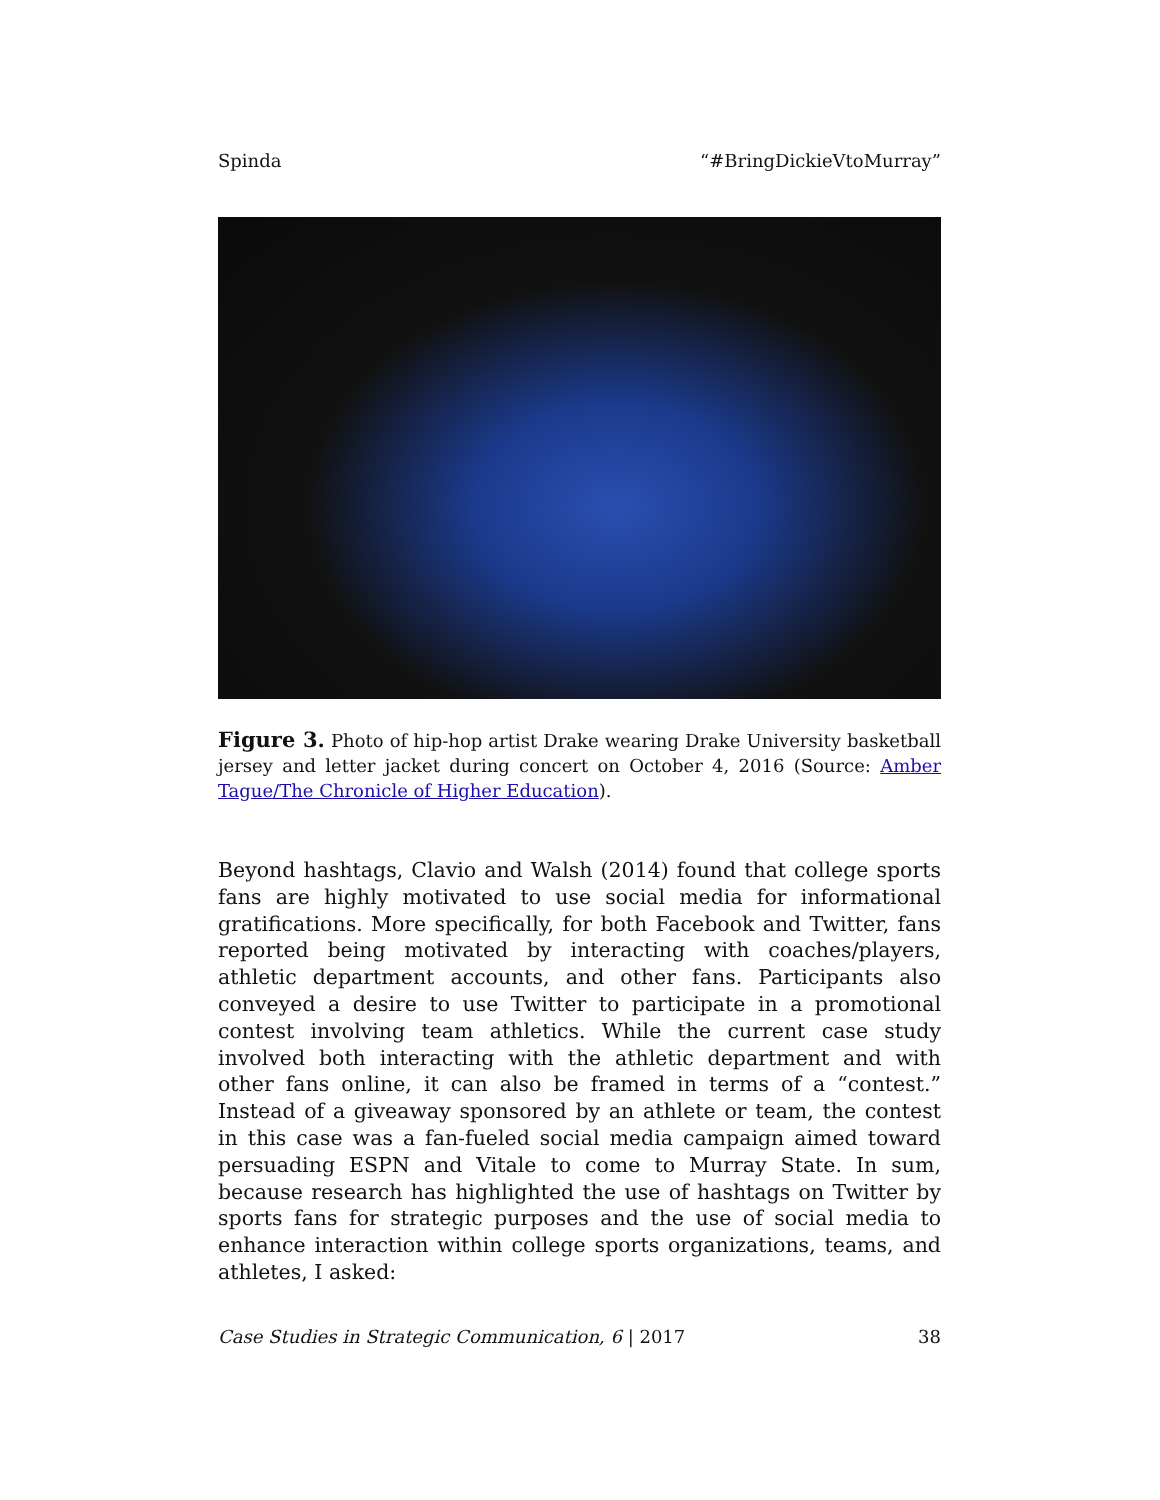Spinda “#BringDickieVtoMurray”
Figure 3. Photo of hip-hop artist Drake wearing Drake University basketball jersey and letter jacket during concert on October 4, 2016 (Source: Amber Tague/The Chronicle of Higher Education).
Beyond hashtags, Clavio and Walsh (2014) found that college sports fans are highly motivated to use social media for informational gratifications. More specifically, for both Facebook and Twitter, fans reported being motivated by interacting with coaches/players, athletic department accounts, and other fans. Participants also conveyed a desire to use Twitter to participate in a promotional contest involving team athletics. While the current case study involved both interacting with the athletic department and with other fans online, it can also be framed in terms of a “contest.” Instead of a giveaway sponsored by an athlete or team, the contest in this case was a fan-fueled social media campaign aimed toward persuading ESPN and Vitale to come to Murray State. In sum, because research has highlighted the use of hashtags on Twitter by sports fans for strategic purposes and the use of social media to enhance interaction within college sports organizations, teams, and athletes, I asked:
Case Studies in Strategic Communication, 6 | 2017 38